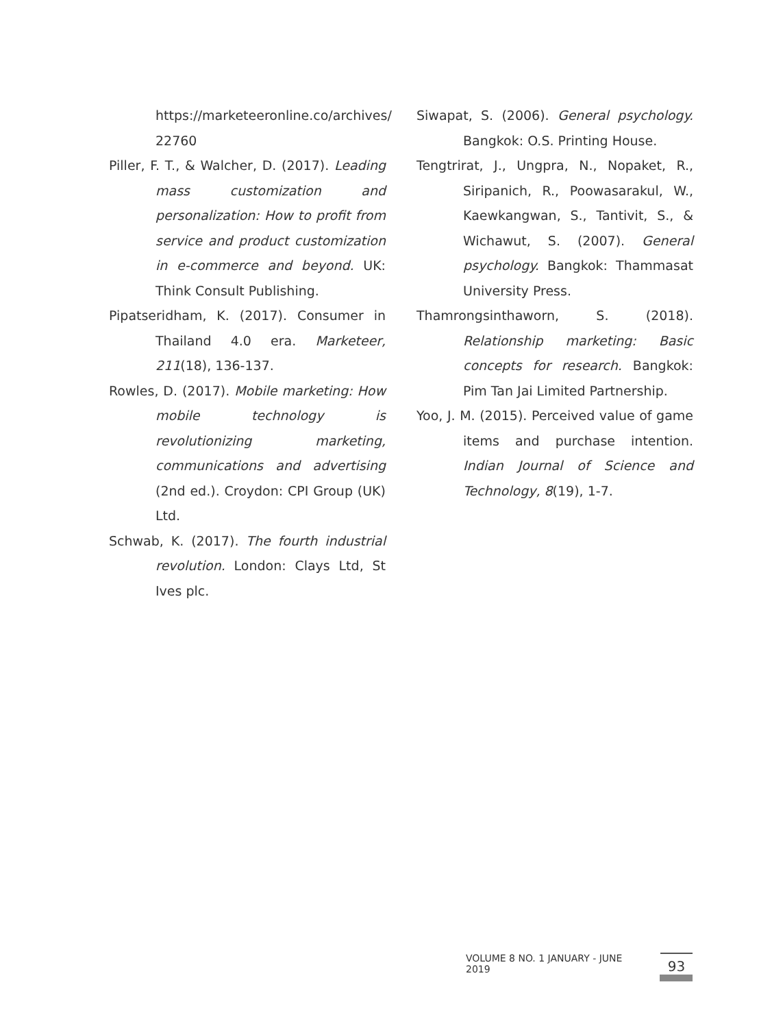https://marketeeronline.co/archives/ 22760
Piller, F. T., & Walcher, D. (2017). Leading mass customization and personalization: How to profit from service and product customization in e-commerce and beyond. UK: Think Consult Publishing.
Pipatseridham, K. (2017). Consumer in Thailand 4.0 era. Marketeer, 211(18), 136-137.
Rowles, D. (2017). Mobile marketing: How mobile technology is revolutionizing marketing, communications and advertising (2nd ed.). Croydon: CPI Group (UK) Ltd.
Schwab, K. (2017). The fourth industrial revolution. London: Clays Ltd, St Ives plc.
Siwapat, S. (2006). General psychology. Bangkok: O.S. Printing House.
Tengtrirat, J., Ungpra, N., Nopaket, R., Siripanich, R., Poowasarakul, W., Kaewkangwan, S., Tantivit, S., & Wichawut, S. (2007). General psychology. Bangkok: Thammasat University Press.
Thamrongsinthaworn, S. (2018). Relationship marketing: Basic concepts for research. Bangkok: Pim Tan Jai Limited Partnership.
Yoo, J. M. (2015). Perceived value of game items and purchase intention. Indian Journal of Science and Technology, 8(19), 1-7.
VOLUME 8 NO. 1 JANUARY - JUNE 2019 93